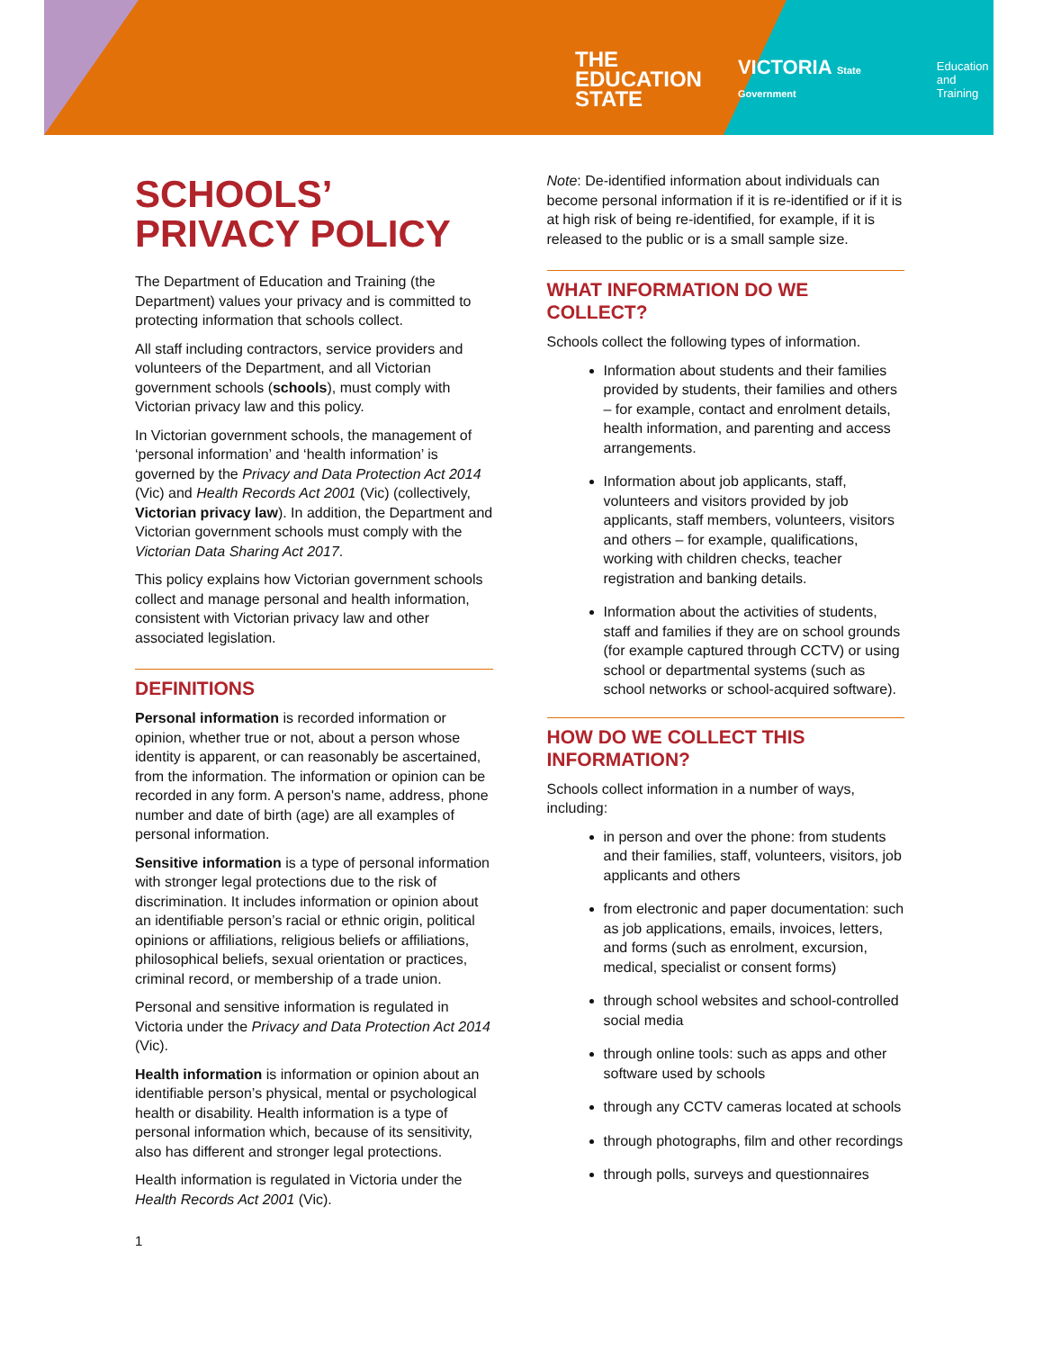THE
EDUCATION
STATE
VICTORIA State Government
Education
and Training
SCHOOLS’ PRIVACY POLICY
The Department of Education and Training (the Department) values your privacy and is committed to protecting information that schools collect.
All staff including contractors, service providers and volunteers of the Department, and all Victorian government schools (schools), must comply with Victorian privacy law and this policy.
In Victorian government schools, the management of ‘personal information’ and ‘health information’ is governed by the Privacy and Data Protection Act 2014 (Vic) and Health Records Act 2001 (Vic) (collectively, Victorian privacy law). In addition, the Department and Victorian government schools must comply with the Victorian Data Sharing Act 2017.
This policy explains how Victorian government schools collect and manage personal and health information, consistent with Victorian privacy law and other associated legislation.
DEFINITIONS
Personal information is recorded information or opinion, whether true or not, about a person whose identity is apparent, or can reasonably be ascertained, from the information. The information or opinion can be recorded in any form. A person's name, address, phone number and date of birth (age) are all examples of personal information.
Sensitive information is a type of personal information with stronger legal protections due to the risk of discrimination. It includes information or opinion about an identifiable person’s racial or ethnic origin, political opinions or affiliations, religious beliefs or affiliations, philosophical beliefs, sexual orientation or practices, criminal record, or membership of a trade union.
Personal and sensitive information is regulated in Victoria under the Privacy and Data Protection Act 2014 (Vic).
Health information is information or opinion about an identifiable person’s physical, mental or psychological health or disability. Health information is a type of personal information which, because of its sensitivity, also has different and stronger legal protections.
Health information is regulated in Victoria under the Health Records Act 2001 (Vic).
Note: De-identified information about individuals can become personal information if it is re-identified or if it is at high risk of being re-identified, for example, if it is released to the public or is a small sample size.
WHAT INFORMATION DO WE COLLECT?
Schools collect the following types of information.
Information about students and their families provided by students, their families and others – for example, contact and enrolment details, health information, and parenting and access arrangements.
Information about job applicants, staff, volunteers and visitors provided by job applicants, staff members, volunteers, visitors and others – for example, qualifications, working with children checks, teacher registration and banking details.
Information about the activities of students, staff and families if they are on school grounds (for example captured through CCTV) or using school or departmental systems (such as school networks or school-acquired software).
HOW DO WE COLLECT THIS INFORMATION?
Schools collect information in a number of ways, including:
in person and over the phone: from students and their families, staff, volunteers, visitors, job applicants and others
from electronic and paper documentation: such as job applications, emails, invoices, letters, and forms (such as enrolment, excursion, medical, specialist or consent forms)
through school websites and school-controlled social media
through online tools: such as apps and other software used by schools
through any CCTV cameras located at schools
through photographs, film and other recordings
through polls, surveys and questionnaires
1